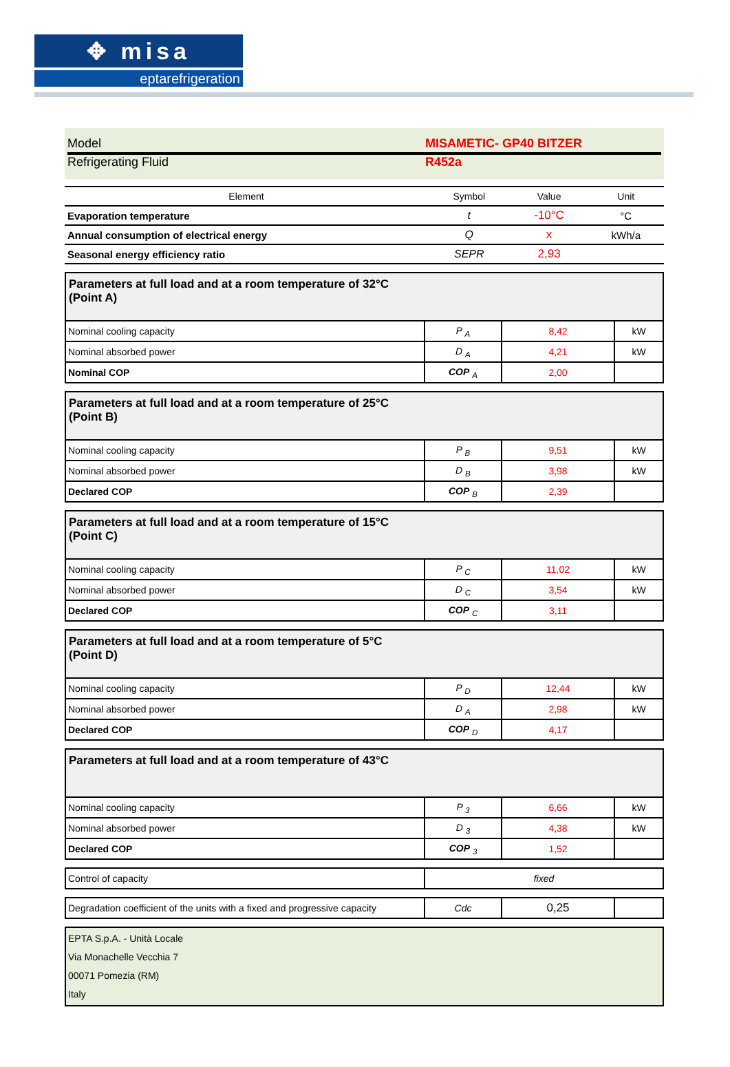✥ misa
eptarefrigeration
Model MISAMETIC- GP40 BITZER
Refrigerating Fluid R452a
| Element | Symbol | Value | Unit |
| --- | --- | --- | --- |
| Evaporation temperature | t | -10°C | °C |
| Annual consumption of electrical energy | Q | x | kWh/a |
| Seasonal energy efficiency ratio | SEPR | 2,93 | |
| Parameters at full load and at a room temperature of 32°C (Point A) | | | |
| Nominal cooling capacity | P <sub>A</sub> | 8,42 | kW |
| Nominal absorbed power | D <sub>A</sub> | 4,21 | kW |
| Nominal COP | COP <sub>A</sub> | 2,00 | |
| Parameters at full load and at a room temperature of 25°C (Point B) | | | |
| Nominal cooling capacity | P <sub>B</sub> | 9,51 | kW |
| Nominal absorbed power | D <sub>B</sub> | 3,98 | kW |
| Declared COP | COP <sub>B</sub> | 2,39 | |
| Parameters at full load and at a room temperature of 15°C (Point C) | | | |
| Nominal cooling capacity | P <sub>C</sub> | 11,02 | kW |
| Nominal absorbed power | D <sub>C</sub> | 3,54 | kW |
| Declared COP | COP <sub>C</sub> | 3,11 | |
| Parameters at full load and at a room temperature of 5°C (Point D) | | | |
| Nominal cooling capacity | P <sub>D</sub> | 12,44 | kW |
| Nominal absorbed power | D <sub>A</sub> | 2,98 | kW |
| Declared COP | COP <sub>D</sub> | 4,17 | |
| Parameters at full load and at a room temperature of 43°C | | | |
| Nominal cooling capacity | P <sub>3</sub> | 6,66 | kW |
| Nominal absorbed power | D <sub>3</sub> | 4,38 | kW |
| Declared COP | COP <sub>3</sub> | 1,52 | |
| Control of capacity | fixed |
| Degradation coefficient of the units with a fixed and progressive capacity | Cdc | 0,25 | |
EPTA S.p.A. - Unità Locale
Via Monachelle Vecchia 7
00071 Pomezia (RM)
Italy